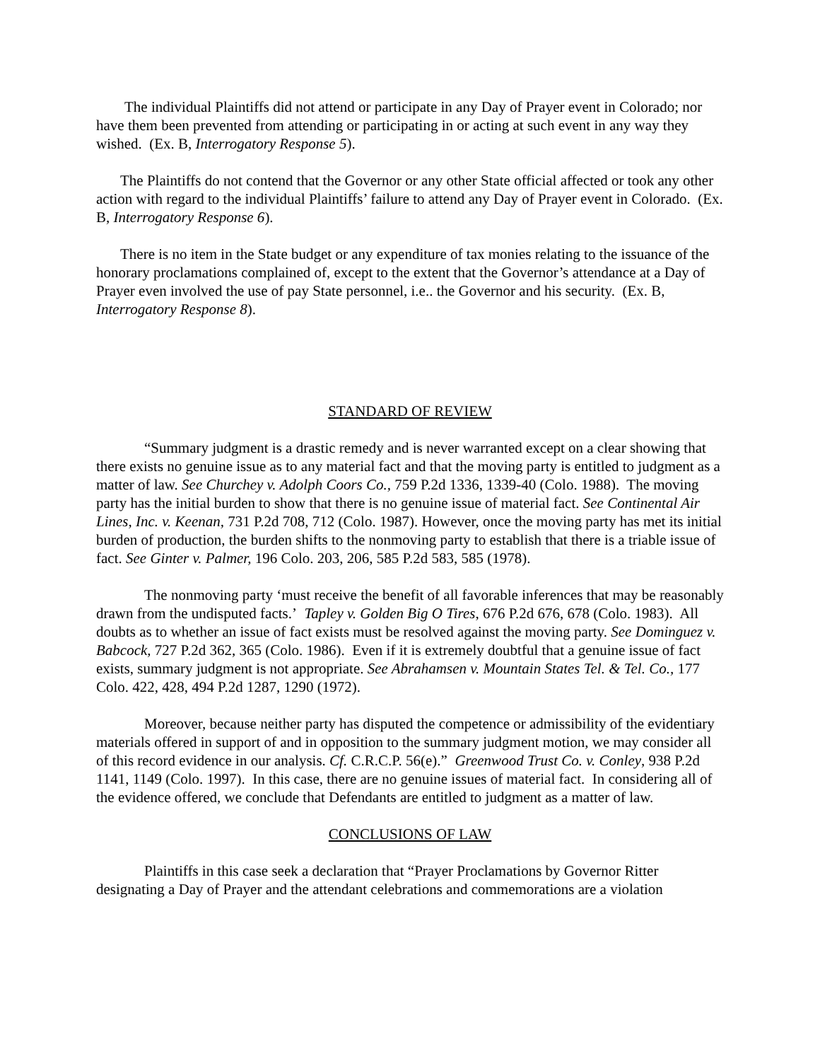The individual Plaintiffs did not attend or participate in any Day of Prayer event in Colorado; nor have them been prevented from attending or participating in or acting at such event in any way they wished. (Ex. B, Interrogatory Response 5).
The Plaintiffs do not contend that the Governor or any other State official affected or took any other action with regard to the individual Plaintiffs’ failure to attend any Day of Prayer event in Colorado. (Ex. B, Interrogatory Response 6).
There is no item in the State budget or any expenditure of tax monies relating to the issuance of the honorary proclamations complained of, except to the extent that the Governor’s attendance at a Day of Prayer even involved the use of pay State personnel, i.e.. the Governor and his security. (Ex. B, Interrogatory Response 8).
STANDARD OF REVIEW
“Summary judgment is a drastic remedy and is never warranted except on a clear showing that there exists no genuine issue as to any material fact and that the moving party is entitled to judgment as a matter of law. See Churchey v. Adolph Coors Co., 759 P.2d 1336, 1339-40 (Colo. 1988). The moving party has the initial burden to show that there is no genuine issue of material fact. See Continental Air Lines, Inc. v. Keenan, 731 P.2d 708, 712 (Colo. 1987). However, once the moving party has met its initial burden of production, the burden shifts to the nonmoving party to establish that there is a triable issue of fact. See Ginter v. Palmer, 196 Colo. 203, 206, 585 P.2d 583, 585 (1978).
The nonmoving party ‘must receive the benefit of all favorable inferences that may be reasonably drawn from the undisputed facts.’ Tapley v. Golden Big O Tires, 676 P.2d 676, 678 (Colo. 1983). All doubts as to whether an issue of fact exists must be resolved against the moving party. See Dominguez v. Babcock, 727 P.2d 362, 365 (Colo. 1986). Even if it is extremely doubtful that a genuine issue of fact exists, summary judgment is not appropriate. See Abrahamsen v. Mountain States Tel. & Tel. Co., 177 Colo. 422, 428, 494 P.2d 1287, 1290 (1972).
Moreover, because neither party has disputed the competence or admissibility of the evidentiary materials offered in support of and in opposition to the summary judgment motion, we may consider all of this record evidence in our analysis. Cf. C.R.C.P. 56(e).” Greenwood Trust Co. v. Conley, 938 P.2d 1141, 1149 (Colo. 1997). In this case, there are no genuine issues of material fact. In considering all of the evidence offered, we conclude that Defendants are entitled to judgment as a matter of law.
CONCLUSIONS OF LAW
Plaintiffs in this case seek a declaration that “Prayer Proclamations by Governor Ritter designating a Day of Prayer and the attendant celebrations and commemorations are a violation